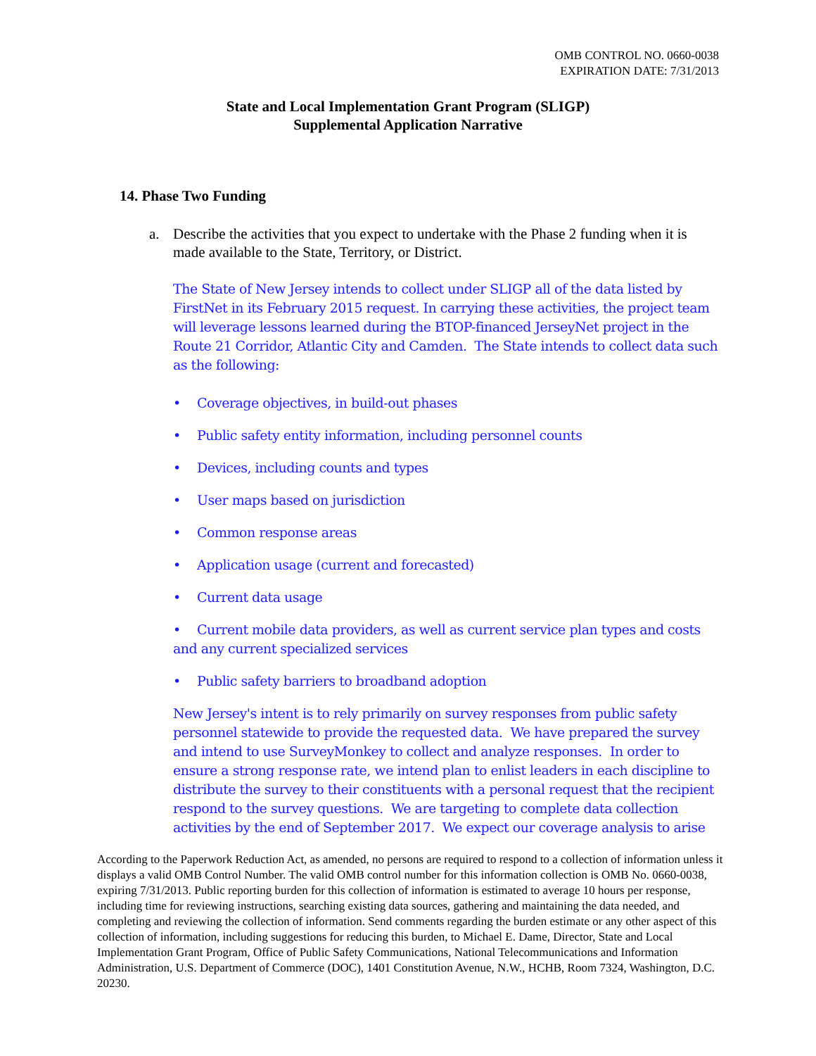OMB CONTROL NO. 0660-0038
EXPIRATION DATE: 7/31/2013
State and Local Implementation Grant Program (SLIGP)
Supplemental Application Narrative
14. Phase Two Funding
a. Describe the activities that you expect to undertake with the Phase 2 funding when it is made available to the State, Territory, or District.
The State of New Jersey intends to collect under SLIGP all of the data listed by FirstNet in its February 2015 request. In carrying these activities, the project team will leverage lessons learned during the BTOP-financed JerseyNet project in the Route 21 Corridor, Atlantic City and Camden. The State intends to collect data such as the following:
• Coverage objectives, in build-out phases
• Public safety entity information, including personnel counts
• Devices, including counts and types
• User maps based on jurisdiction
• Common response areas
• Application usage (current and forecasted)
• Current data usage
• Current mobile data providers, as well as current service plan types and costs and any current specialized services
• Public safety barriers to broadband adoption
New Jersey's intent is to rely primarily on survey responses from public safety personnel statewide to provide the requested data. We have prepared the survey and intend to use SurveyMonkey to collect and analyze responses. In order to ensure a strong response rate, we intend plan to enlist leaders in each discipline to distribute the survey to their constituents with a personal request that the recipient respond to the survey questions. We are targeting to complete data collection activities by the end of September 2017. We expect our coverage analysis to arise
According to the Paperwork Reduction Act, as amended, no persons are required to respond to a collection of information unless it displays a valid OMB Control Number. The valid OMB control number for this information collection is OMB No. 0660-0038, expiring 7/31/2013. Public reporting burden for this collection of information is estimated to average 10 hours per response, including time for reviewing instructions, searching existing data sources, gathering and maintaining the data needed, and completing and reviewing the collection of information. Send comments regarding the burden estimate or any other aspect of this collection of information, including suggestions for reducing this burden, to Michael E. Dame, Director, State and Local Implementation Grant Program, Office of Public Safety Communications, National Telecommunications and Information Administration, U.S. Department of Commerce (DOC), 1401 Constitution Avenue, N.W., HCHB, Room 7324, Washington, D.C. 20230.